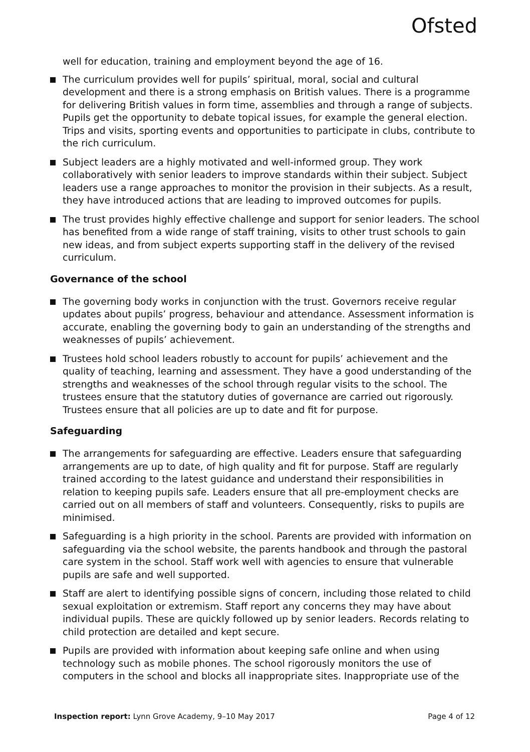Ofsted
well for education, training and employment beyond the age of 16.
The curriculum provides well for pupils’ spiritual, moral, social and cultural development and there is a strong emphasis on British values. There is a programme for delivering British values in form time, assemblies and through a range of subjects. Pupils get the opportunity to debate topical issues, for example the general election. Trips and visits, sporting events and opportunities to participate in clubs, contribute to the rich curriculum.
Subject leaders are a highly motivated and well-informed group. They work collaboratively with senior leaders to improve standards within their subject. Subject leaders use a range approaches to monitor the provision in their subjects. As a result, they have introduced actions that are leading to improved outcomes for pupils.
The trust provides highly effective challenge and support for senior leaders. The school has benefited from a wide range of staff training, visits to other trust schools to gain new ideas, and from subject experts supporting staff in the delivery of the revised curriculum.
Governance of the school
The governing body works in conjunction with the trust. Governors receive regular updates about pupils’ progress, behaviour and attendance. Assessment information is accurate, enabling the governing body to gain an understanding of the strengths and weaknesses of pupils’ achievement.
Trustees hold school leaders robustly to account for pupils’ achievement and the quality of teaching, learning and assessment. They have a good understanding of the strengths and weaknesses of the school through regular visits to the school. The trustees ensure that the statutory duties of governance are carried out rigorously. Trustees ensure that all policies are up to date and fit for purpose.
Safeguarding
The arrangements for safeguarding are effective. Leaders ensure that safeguarding arrangements are up to date, of high quality and fit for purpose. Staff are regularly trained according to the latest guidance and understand their responsibilities in relation to keeping pupils safe. Leaders ensure that all pre-employment checks are carried out on all members of staff and volunteers. Consequently, risks to pupils are minimised.
Safeguarding is a high priority in the school. Parents are provided with information on safeguarding via the school website, the parents handbook and through the pastoral care system in the school. Staff work well with agencies to ensure that vulnerable pupils are safe and well supported.
Staff are alert to identifying possible signs of concern, including those related to child sexual exploitation or extremism. Staff report any concerns they may have about individual pupils. These are quickly followed up by senior leaders. Records relating to child protection are detailed and kept secure.
Pupils are provided with information about keeping safe online and when using technology such as mobile phones. The school rigorously monitors the use of computers in the school and blocks all inappropriate sites. Inappropriate use of the
Inspection report: Lynn Grove Academy, 9–10 May 2017 Page 4 of 12